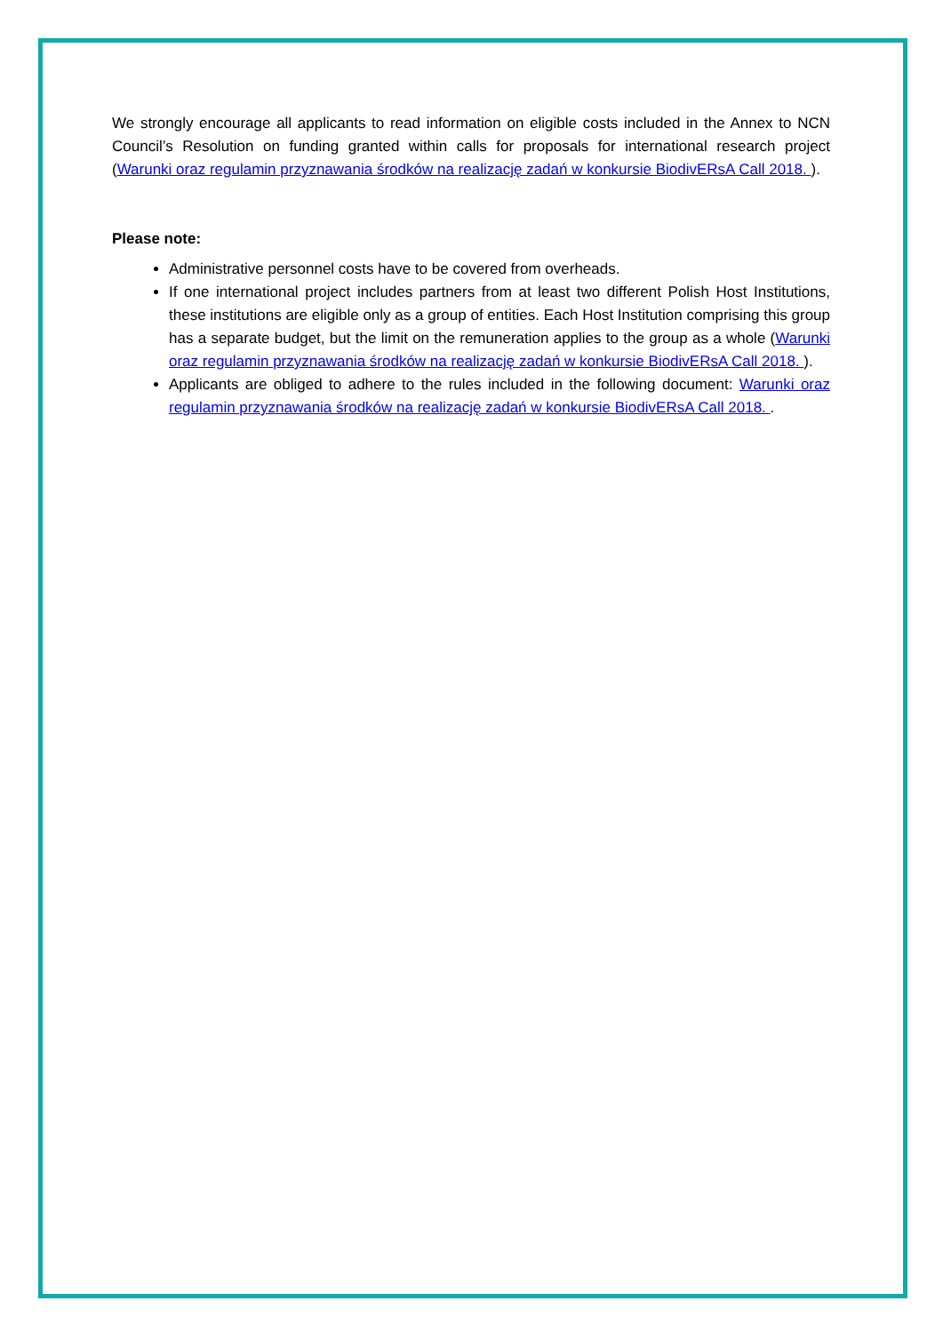We strongly encourage all applicants to read information on eligible costs included in the Annex to NCN Council’s Resolution on funding granted within calls for proposals for international research project (Warunki oraz regulamin przyznawania środków na realizację zadań w konkursie BiodivERsA Call 2018. ).
Please note:
Administrative personnel costs have to be covered from overheads.
If one international project includes partners from at least two different Polish Host Institutions, these institutions are eligible only as a group of entities. Each Host Institution comprising this group has a separate budget, but the limit on the remuneration applies to the group as a whole (Warunki oraz regulamin przyznawania środków na realizację zadań w konkursie BiodivERsA Call 2018. ).
Applicants are obliged to adhere to the rules included in the following document: Warunki oraz regulamin przyznawania środków na realizację zadań w konkursie BiodivERsA Call 2018. .